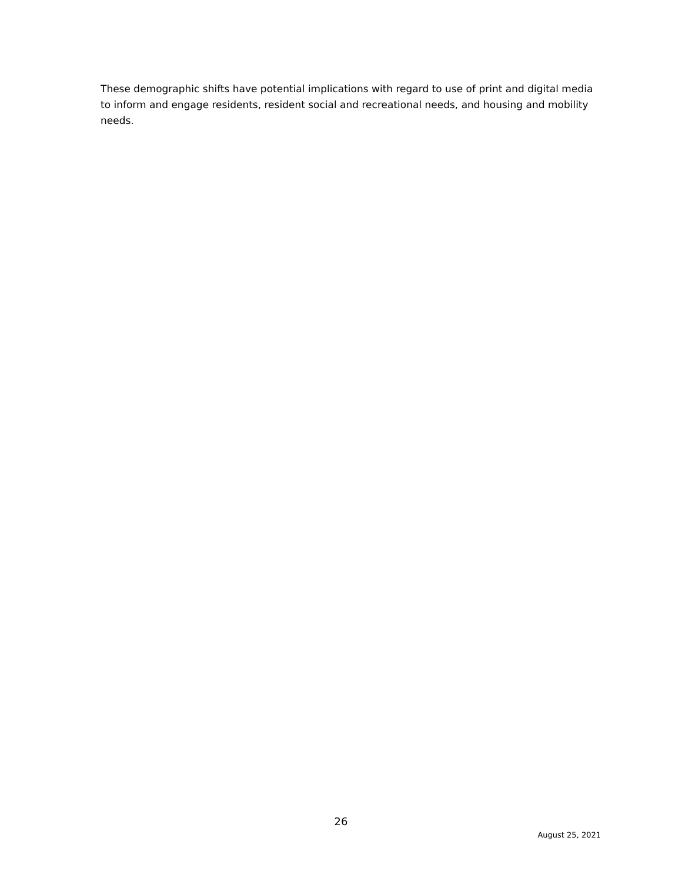These demographic shifts have potential implications with regard to use of print and digital media to inform and engage residents, resident social and recreational needs, and housing and mobility needs.
26
August 25, 2021